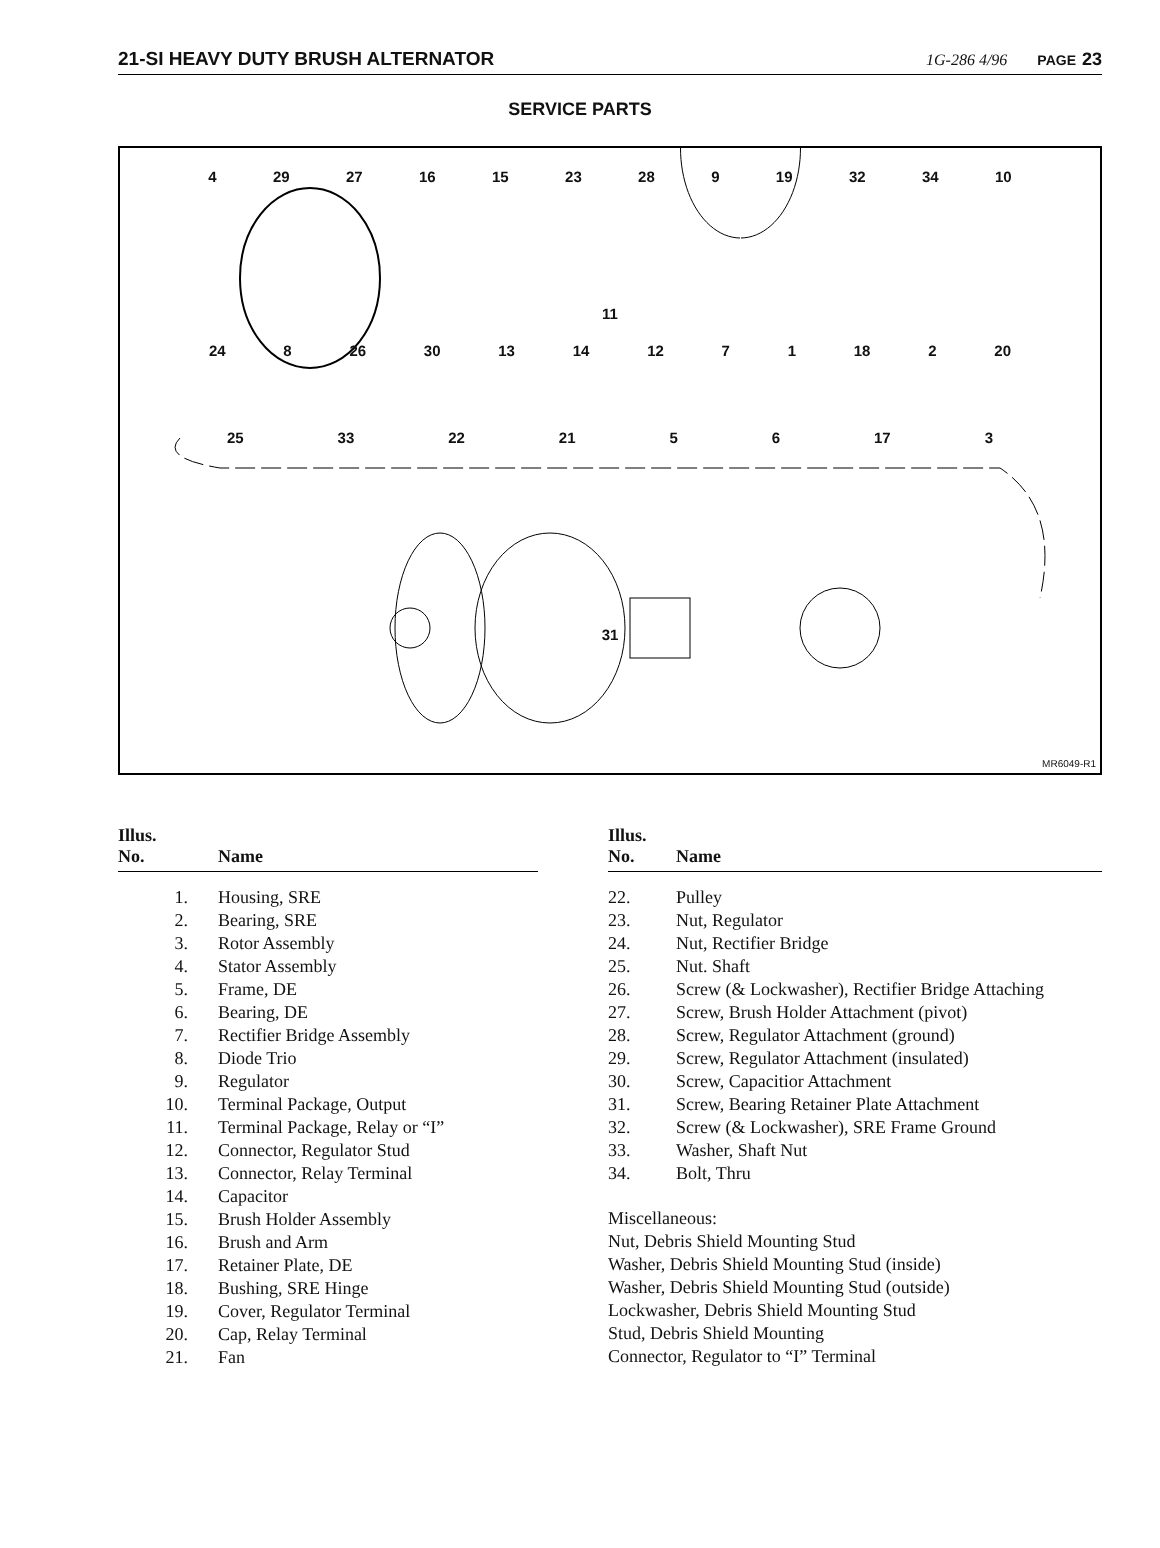21-SI HEAVY DUTY BRUSH ALTERNATOR 1G-286 4/96 PAGE 23
SERVICE PARTS
4 29 27 16 15 23 28 9 19 32 34 10
11
24 8 26 30 13 14 12 7 1 18 2 20
25 33 22 21 5 6 17 3
31
MR6049-R1
| Illus. No. | Name |
| --- | --- |
| 1. | Housing, SRE |
| 2. | Bearing, SRE |
| 3. | Rotor Assembly |
| 4. | Stator Assembly |
| 5. | Frame, DE |
| 6. | Bearing, DE |
| 7. | Rectifier Bridge Assembly |
| 8. | Diode Trio |
| 9. | Regulator |
| 10. | Terminal Package, Output |
| 11. | Terminal Package, Relay or “I” |
| 12. | Connector, Regulator Stud |
| 13. | Connector, Relay Terminal |
| 14. | Capacitor |
| 15. | Brush Holder Assembly |
| 16. | Brush and Arm |
| 17. | Retainer Plate, DE |
| 18. | Bushing, SRE Hinge |
| 19. | Cover, Regulator Terminal |
| 20. | Cap, Relay Terminal |
| 21. | Fan |
| Illus. No. | Name |
| --- | --- |
| 22. | Pulley |
| 23. | Nut, Regulator |
| 24. | Nut, Rectifier Bridge |
| 25. | Nut. Shaft |
| 26. | Screw (& Lockwasher), Rectifier Bridge Attaching |
| 27. | Screw, Brush Holder Attachment (pivot) |
| 28. | Screw, Regulator Attachment (ground) |
| 29. | Screw, Regulator Attachment (insulated) |
| 30. | Screw, Capacitior Attachment |
| 31. | Screw, Bearing Retainer Plate Attachment |
| 32. | Screw (& Lockwasher), SRE Frame Ground |
| 33. | Washer, Shaft Nut |
| 34. | Bolt, Thru |
Miscellaneous:
Nut, Debris Shield Mounting Stud
Washer, Debris Shield Mounting Stud (inside)
Washer, Debris Shield Mounting Stud (outside)
Lockwasher, Debris Shield Mounting Stud
Stud, Debris Shield Mounting
Connector, Regulator to “I” Terminal